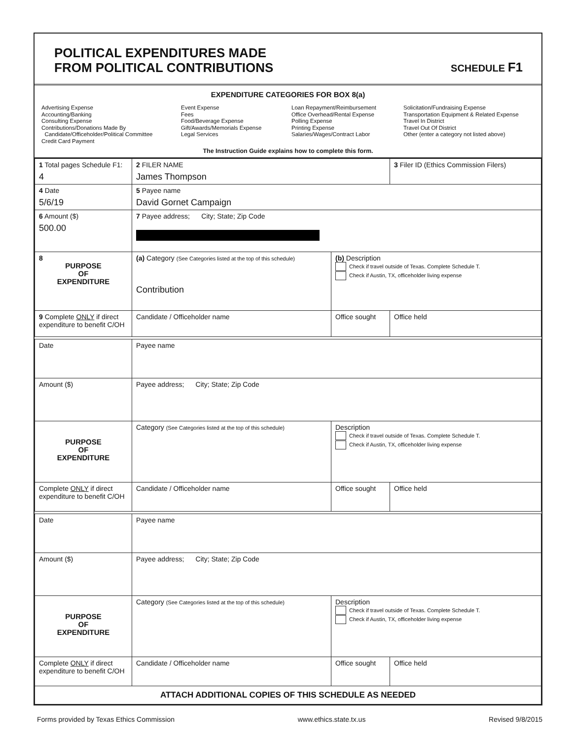POLITICAL EXPENDITURES MADE
FROM POLITICAL CONTRIBUTIONS
SCHEDULE F1
EXPENDITURE CATEGORIES FOR BOX 8(a)
Advertising Expense
Accounting/Banking
Consulting Expense
Contributions/Donations Made By
Candidate/Officeholder/Political Committee
Credit Card Payment
Event Expense
Fees
Food/Beverage Expense
Gift/Awards/Memorials Expense
Legal Services
Loan Repayment/Reimbursement
Office Overhead/Rental Expense
Polling Expense
Printing Expense
Salaries/Wages/Contract Labor
Solicitation/Fundraising Expense
Transportation Equipment & Related Expense
Travel In District
Travel Out Of District
Other (enter a category not listed above)
The Instruction Guide explains how to complete this form.
| 1 Total pages Schedule F1: 4 | 2 FILER NAME James Thompson | | 3 Filer ID (Ethics Commission Filers) |
| 4 Date 5/6/19 | 5 Payee name David Gornet Campaign | | |
| 6 Amount ($) 500.00 | 7 Payee address; City; State; Zip Code | | |
| 8 PURPOSE OF EXPENDITURE | (a) Category (See Categories listed at the top of this schedule) Contribution | (b) Description Check if travel outside of Texas. Complete Schedule T. Check if Austin, TX, officeholder living expense | |
| 9 Complete ONLY if direct expenditure to benefit C/OH | Candidate / Officeholder name | Office sought | Office held |
| Date | Payee name | | |
| Amount ($) | Payee address; City; State; Zip Code | | |
| PURPOSE OF EXPENDITURE | Category (See Categories listed at the top of this schedule) | Description Check if travel outside of Texas. Complete Schedule T. Check if Austin, TX, officeholder living expense | |
| Complete ONLY if direct expenditure to benefit C/OH | Candidate / Officeholder name | Office sought | Office held |
| Date | Payee name | | |
| Amount ($) | Payee address; City; State; Zip Code | | |
| PURPOSE OF EXPENDITURE | Category (See Categories listed at the top of this schedule) | Description Check if travel outside of Texas. Complete Schedule T. Check if Austin, TX, officeholder living expense | |
| Complete ONLY if direct expenditure to benefit C/OH | Candidate / Officeholder name | Office sought | Office held |
| ATTACH ADDITIONAL COPIES OF THIS SCHEDULE AS NEEDED | | | |
Forms provided by Texas Ethics Commission www.ethics.state.tx.us Revised 9/8/2015